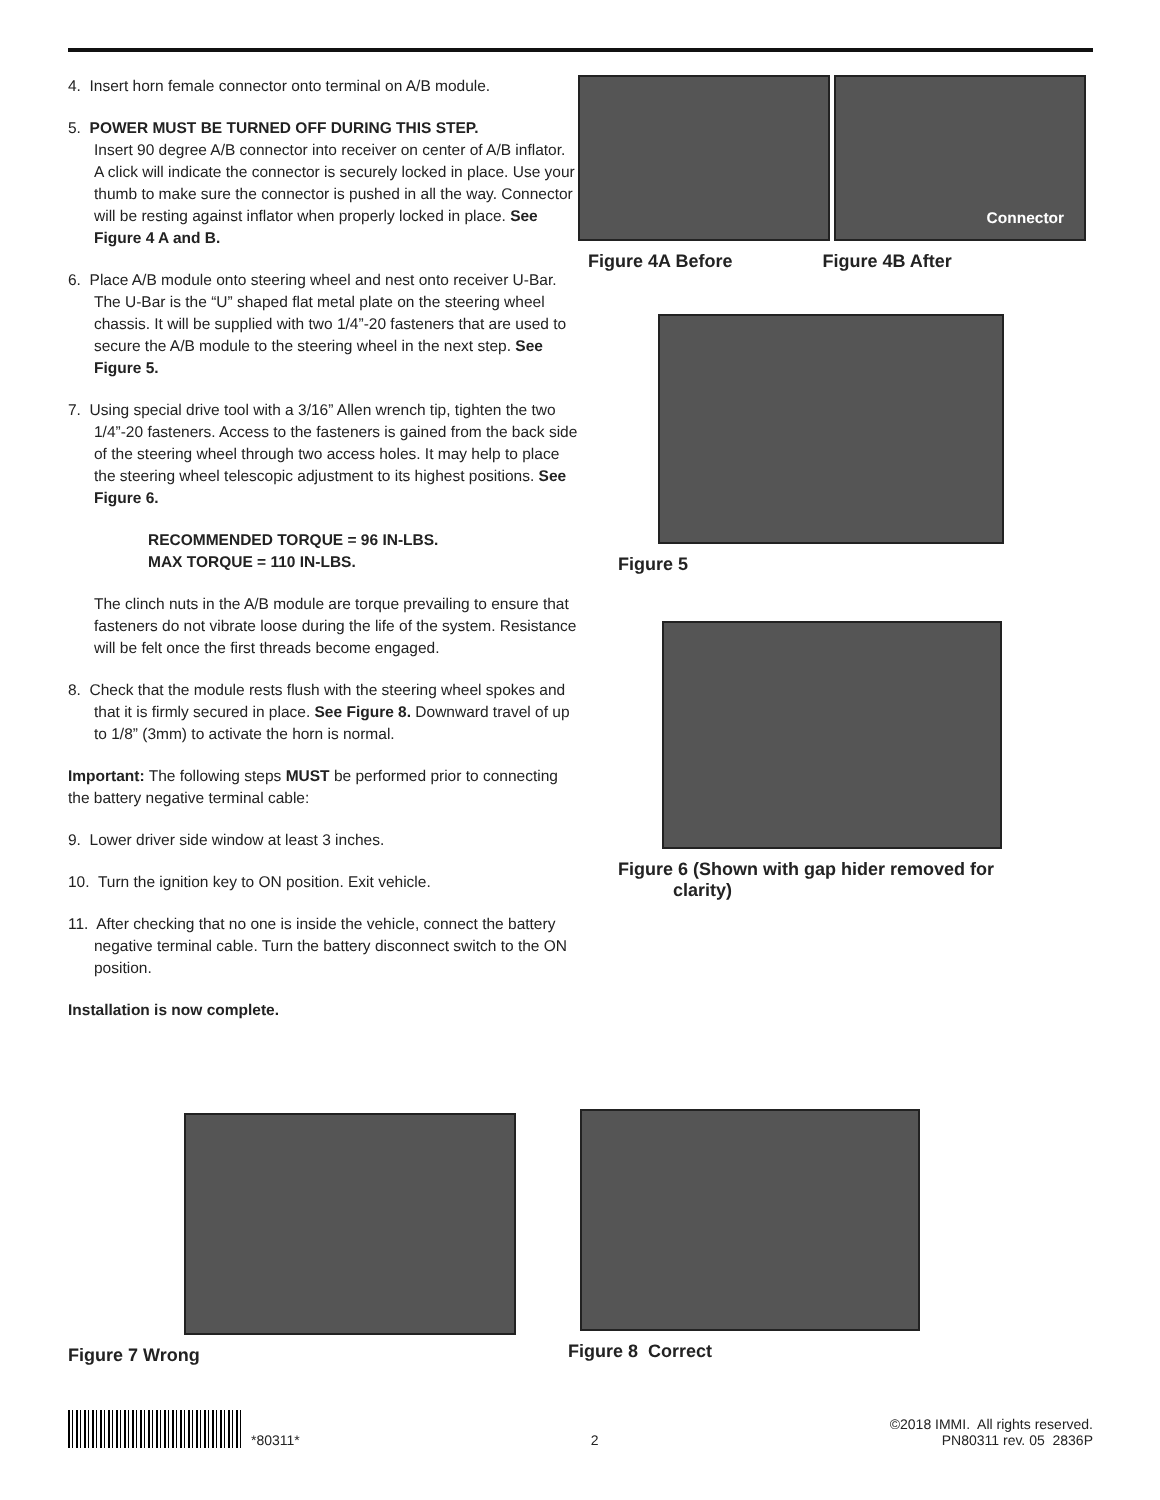4. Insert horn female connector onto terminal on A/B module.
5. POWER MUST BE TURNED OFF DURING THIS STEP.
Insert 90 degree A/B connector into receiver on center of A/B inflator. A click will indicate the connector is securely locked in place. Use your thumb to make sure the connector is pushed in all the way. Connector will be resting against inflator when properly locked in place. See Figure 4 A and B.
6. Place A/B module onto steering wheel and nest onto receiver U-Bar. The U-Bar is the “U” shaped flat metal plate on the steering wheel chassis. It will be supplied with two 1/4”-20 fasteners that are used to secure the A/B module to the steering wheel in the next step. See Figure 5.
7. Using special drive tool with a 3/16” Allen wrench tip, tighten the two 1/4”-20 fasteners. Access to the fasteners is gained from the back side of the steering wheel through two access holes. It may help to place the steering wheel telescopic adjustment to its highest positions. See Figure 6.
RECOMMENDED TORQUE = 96 IN-LBS.
MAX TORQUE = 110 IN-LBS.
The clinch nuts in the A/B module are torque prevailing to ensure that fasteners do not vibrate loose during the life of the system. Resistance will be felt once the first threads become engaged.
8. Check that the module rests flush with the steering wheel spokes and that it is firmly secured in place. See Figure 8. Downward travel of up to 1/8” (3mm) to activate the horn is normal.
Important: The following steps MUST be performed prior to connecting the battery negative terminal cable:
9. Lower driver side window at least 3 inches.
10. Turn the ignition key to ON position. Exit vehicle.
11. After checking that no one is inside the vehicle, connect the battery negative terminal cable. Turn the battery disconnect switch to the ON position.
Installation is now complete.
Connector
Figure 4A Before Figure 4B After
Figure 5
Figure 6 (Shown with gap hider removed for
clarity)
Figure 7 Wrong Figure 8 Correct
*80311*
2
©2018 IMMI. All rights reserved.
PN80311 rev. 05 2836P